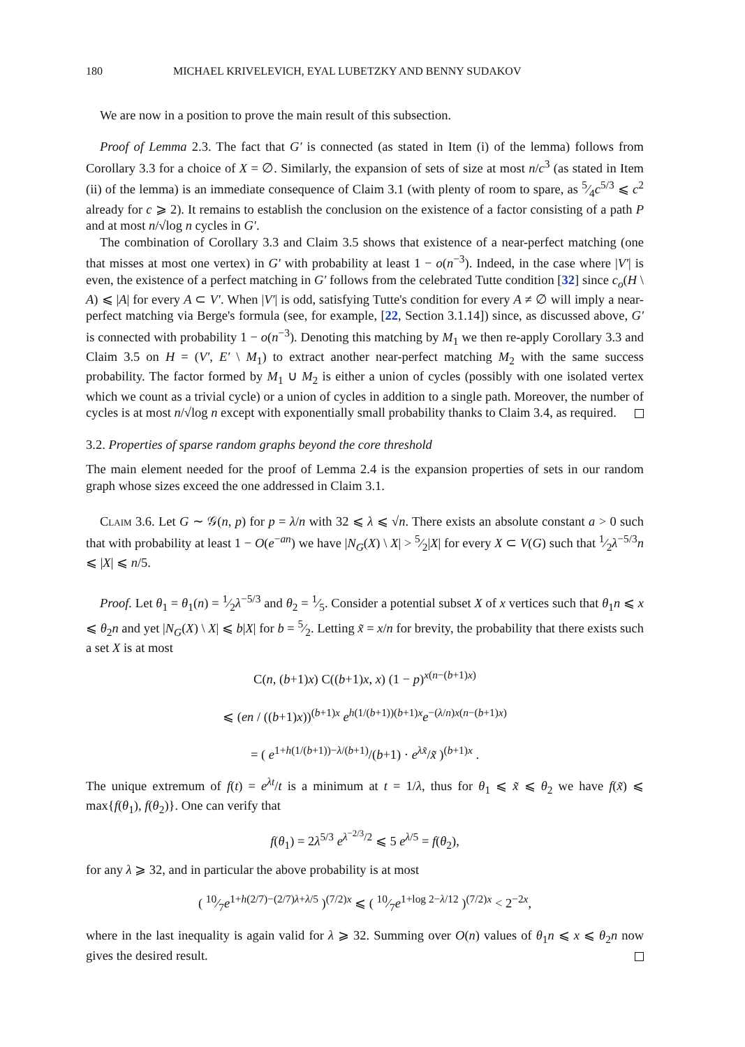180 MICHAEL KRIVELEVICH, EYAL LUBETZKY AND BENNY SUDAKOV
We are now in a position to prove the main result of this subsection.
Proof of Lemma 2.3. The fact that G′ is connected (as stated in Item (i) of the lemma) follows from Corollary 3.3 for a choice of X = ∅. Similarly, the expansion of sets of size at most n/c<sup>3</sup> (as stated in Item (ii) of the lemma) is an immediate consequence of Claim 3.1 (with plenty of room to spare, as 5⁄4c<sup>5/3</sup> ⩽ c<sup>2</sup> already for c ⩾ 2). It remains to establish the conclusion on the existence of a factor consisting of a path P and at most n/√log n cycles in G′.
The combination of Corollary 3.3 and Claim 3.5 shows that existence of a near-perfect matching (one that misses at most one vertex) in G′ with probability at least 1 − o(n<sup>−3</sup>). Indeed, in the case where |V′| is even, the existence of a perfect matching in G′ follows from the celebrated Tutte condition [32] since c<sub>o</sub>(H \ A) ⩽ |A| for every A ⊂ V′. When |V′| is odd, satisfying Tutte's condition for every A ≠ ∅ will imply a near-perfect matching via Berge's formula (see, for example, [22, Section 3.1.14]) since, as discussed above, G′ is connected with probability 1 − o(n<sup>−3</sup>). Denoting this matching by M<sub>1</sub> we then re-apply Corollary 3.3 and Claim 3.5 on H = (V′, E′ \ M<sub>1</sub>) to extract another near-perfect matching M<sub>2</sub> with the same success probability. The factor formed by M<sub>1</sub> ∪ M<sub>2</sub> is either a union of cycles (possibly with one isolated vertex which we count as a trivial cycle) or a union of cycles in addition to a single path. Moreover, the number of cycles is at most n/√log n except with exponentially small probability thanks to Claim 3.4, as required.
3.2. Properties of sparse random graphs beyond the core threshold
The main element needed for the proof of Lemma 2.4 is the expansion properties of sets in our random graph whose sizes exceed the one addressed in Claim 3.1.
Claim 3.6. Let G ∼ 𝒢(n, p) for p = λ/n with 32 ⩽ λ ⩽ √n. There exists an absolute constant a > 0 such that with probability at least 1 − O(e<sup>−an</sup>) we have |N<sub>G</sub>(X) \ X| > 5⁄2|X| for every X ⊂ V(G) such that 1⁄2λ<sup>−5/3</sup>n ⩽ |X| ⩽ n/5.
Proof. Let θ<sub>1</sub> = θ<sub>1</sub>(n) = 1⁄2λ<sup>−5/3</sup> and θ<sub>2</sub> = 1⁄5. Consider a potential subset X of x vertices such that θ<sub>1</sub>n ⩽ x ⩽ θ<sub>2</sub>n and yet |N<sub>G</sub>(X) \ X| ⩽ b|X| for b = 5⁄2. Letting x̃ = x/n for brevity, the probability that there exists such a set X is at most
C(n, (b+1)x) C((b+1)x, x) (1 − p)<sup>x(n−(b+1)x)</sup>
⩽ (en / ((b+1)x))<sup>(b+1)x</sup> e<sup>h(1/(b+1))(b+1)x</sup>e<sup>−(λ/n)x(n−(b+1)x)</sup>
= ( e<sup>1+h(1/(b+1))−λ/(b+1)</sup>/(b+1) · e<sup>λx̃</sup>/x̃ )<sup>(b+1)x</sup> .
The unique extremum of f(t) = e<sup>λt</sup>/t is a minimum at t = 1/λ, thus for θ<sub>1</sub> ⩽ x̃ ⩽ θ<sub>2</sub> we have f(x̃) ⩽ max{f(θ<sub>1</sub>), f(θ<sub>2</sub>)}. One can verify that
f(θ<sub>1</sub>) = 2λ<sup>5/3</sup> e<sup>λ<sup>−2/3</sup>/2</sup> ⩽ 5 e<sup>λ/5</sup> = f(θ<sub>2</sub>),
for any λ ⩾ 32, and in particular the above probability is at most
( 10⁄7e<sup>1+h(2/7)−(2/7)λ+λ/5</sup> )<sup>(7/2)x</sup> ⩽ ( 10⁄7e<sup>1+log 2−λ/12</sup> )<sup>(7/2)x</sup> < 2<sup>−2x</sup>,
where in the last inequality is again valid for λ ⩾ 32. Summing over O(n) values of θ<sub>1</sub>n ⩽ x ⩽ θ<sub>2</sub>n now gives the desired result.